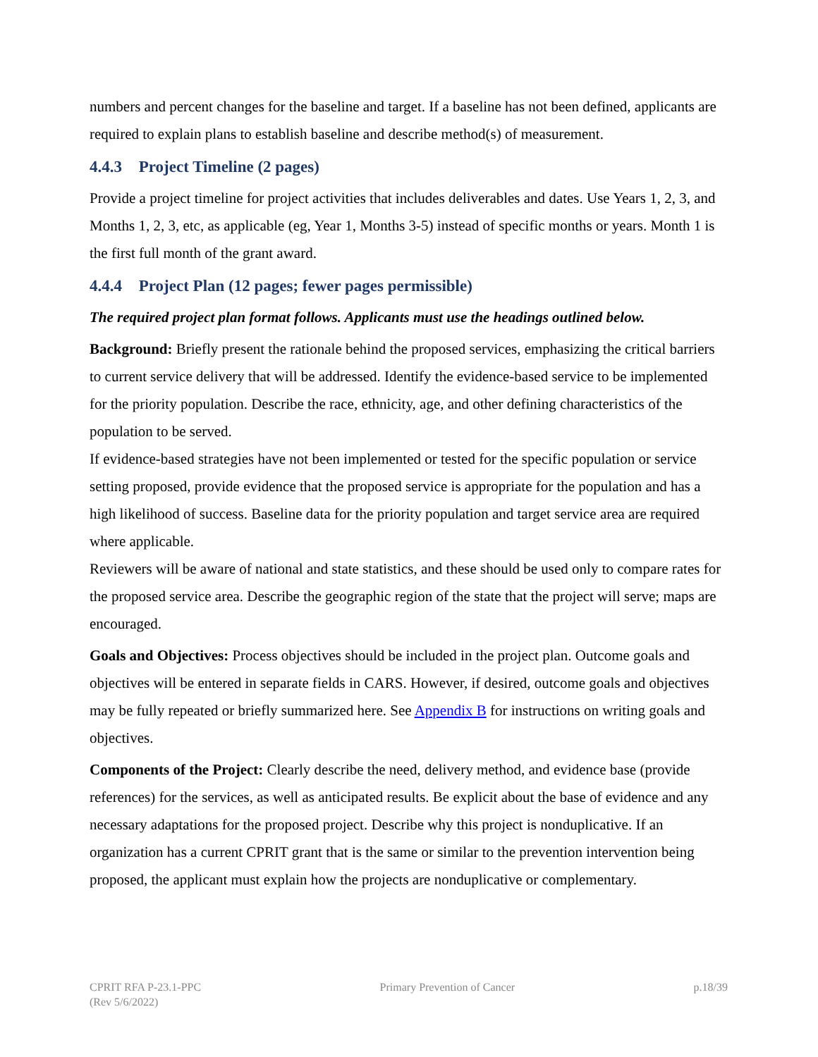numbers and percent changes for the baseline and target. If a baseline has not been defined, applicants are required to explain plans to establish baseline and describe method(s) of measurement.
4.4.3 Project Timeline (2 pages)
Provide a project timeline for project activities that includes deliverables and dates. Use Years 1, 2, 3, and Months 1, 2, 3, etc, as applicable (eg, Year 1, Months 3-5) instead of specific months or years. Month 1 is the first full month of the grant award.
4.4.4 Project Plan (12 pages; fewer pages permissible)
The required project plan format follows. Applicants must use the headings outlined below.
Background: Briefly present the rationale behind the proposed services, emphasizing the critical barriers to current service delivery that will be addressed. Identify the evidence-based service to be implemented for the priority population. Describe the race, ethnicity, age, and other defining characteristics of the population to be served.
If evidence-based strategies have not been implemented or tested for the specific population or service setting proposed, provide evidence that the proposed service is appropriate for the population and has a high likelihood of success. Baseline data for the priority population and target service area are required where applicable.
Reviewers will be aware of national and state statistics, and these should be used only to compare rates for the proposed service area. Describe the geographic region of the state that the project will serve; maps are encouraged.
Goals and Objectives: Process objectives should be included in the project plan. Outcome goals and objectives will be entered in separate fields in CARS. However, if desired, outcome goals and objectives may be fully repeated or briefly summarized here. See Appendix B for instructions on writing goals and objectives.
Components of the Project: Clearly describe the need, delivery method, and evidence base (provide references) for the services, as well as anticipated results. Be explicit about the base of evidence and any necessary adaptations for the proposed project. Describe why this project is nonduplicative. If an organization has a current CPRIT grant that is the same or similar to the prevention intervention being proposed, the applicant must explain how the projects are nonduplicative or complementary.
CPRIT RFA P-23.1-PPC
(Rev 5/6/2022)
Primary Prevention of Cancer p.18/39